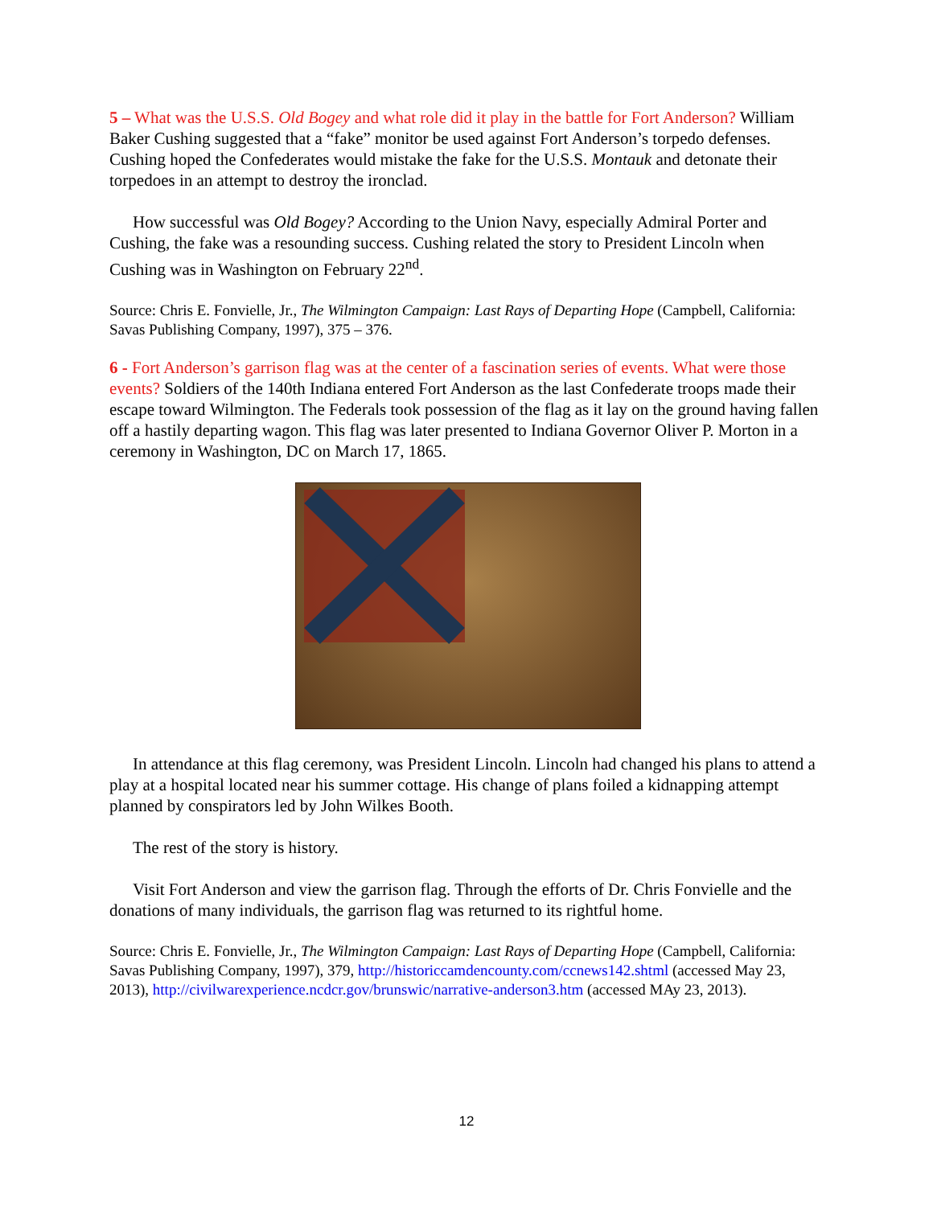5 – What was the U.S.S. Old Bogey and what role did it play in the battle for Fort Anderson? William Baker Cushing suggested that a “fake” monitor be used against Fort Anderson’s torpedo defenses. Cushing hoped the Confederates would mistake the fake for the U.S.S. Montauk and detonate their torpedoes in an attempt to destroy the ironclad.
How successful was Old Bogey? According to the Union Navy, especially Admiral Porter and Cushing, the fake was a resounding success. Cushing related the story to President Lincoln when Cushing was in Washington on February 22<sup>nd</sup>.
Source: Chris E. Fonvielle, Jr., The Wilmington Campaign: Last Rays of Departing Hope (Campbell, California: Savas Publishing Company, 1997), 375 – 376.
6 - Fort Anderson’s garrison flag was at the center of a fascination series of events. What were those events? Soldiers of the 140th Indiana entered Fort Anderson as the last Confederate troops made their escape toward Wilmington. The Federals took possession of the flag as it lay on the ground having fallen off a hastily departing wagon. This flag was later presented to Indiana Governor Oliver P. Morton in a ceremony in Washington, DC on March 17, 1865.
In attendance at this flag ceremony, was President Lincoln. Lincoln had changed his plans to attend a play at a hospital located near his summer cottage. His change of plans foiled a kidnapping attempt planned by conspirators led by John Wilkes Booth.
The rest of the story is history.
Visit Fort Anderson and view the garrison flag. Through the efforts of Dr. Chris Fonvielle and the donations of many individuals, the garrison flag was returned to its rightful home.
Source: Chris E. Fonvielle, Jr., The Wilmington Campaign: Last Rays of Departing Hope (Campbell, California: Savas Publishing Company, 1997), 379, http://historiccamdencounty.com/ccnews142.shtml (accessed May 23, 2013), http://civilwarexperience.ncdcr.gov/brunswic/narrative-anderson3.htm (accessed MAy 23, 2013).
12